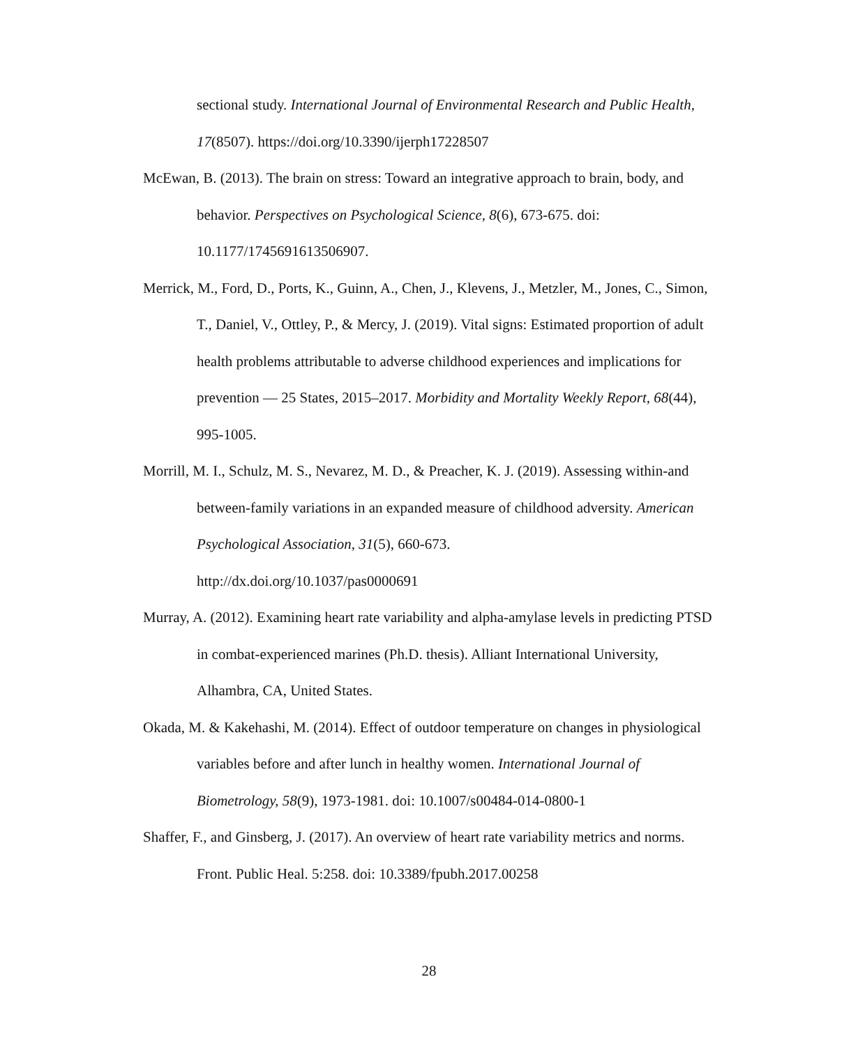sectional study. International Journal of Environmental Research and Public Health, 17(8507). https://doi.org/10.3390/ijerph17228507
McEwan, B. (2013). The brain on stress: Toward an integrative approach to brain, body, and behavior. Perspectives on Psychological Science, 8(6), 673-675. doi: 10.1177/1745691613506907.
Merrick, M., Ford, D., Ports, K., Guinn, A., Chen, J., Klevens, J., Metzler, M., Jones, C., Simon, T., Daniel, V., Ottley, P., & Mercy, J. (2019). Vital signs: Estimated proportion of adult health problems attributable to adverse childhood experiences and implications for prevention — 25 States, 2015–2017. Morbidity and Mortality Weekly Report, 68(44), 995-1005.
Morrill, M. I., Schulz, M. S., Nevarez, M. D., & Preacher, K. J. (2019). Assessing within-and between-family variations in an expanded measure of childhood adversity. American Psychological Association, 31(5), 660-673.
http://dx.doi.org/10.1037/pas0000691
Murray, A. (2012). Examining heart rate variability and alpha-amylase levels in predicting PTSD in combat-experienced marines (Ph.D. thesis). Alliant International University, Alhambra, CA, United States.
Okada, M. & Kakehashi, M. (2014). Effect of outdoor temperature on changes in physiological variables before and after lunch in healthy women. International Journal of Biometrology, 58(9), 1973-1981. doi: 10.1007/s00484-014-0800-1
Shaffer, F., and Ginsberg, J. (2017). An overview of heart rate variability metrics and norms. Front. Public Heal. 5:258. doi: 10.3389/fpubh.2017.00258
28